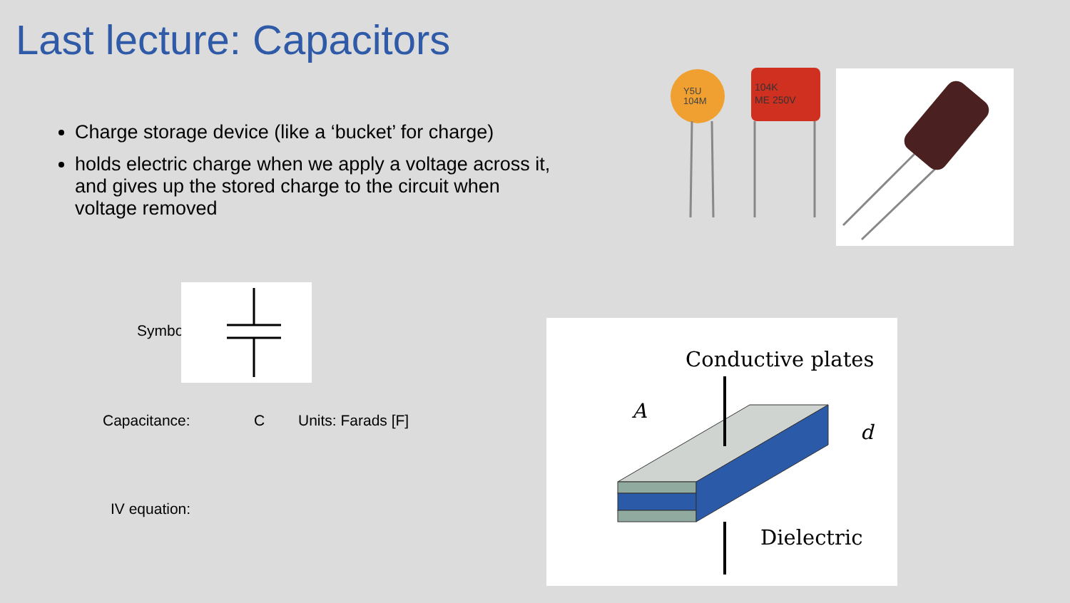Last lecture: Capacitors
Charge storage device (like a ‘bucket’ for charge)
holds electric charge when we apply a voltage across it, and gives up the stored charge to the circuit when voltage removed
Symbol:
Capacitance: C Units: Farads [F]
IV equation:
Y5U
104M
104K
ME 250V
Conductive plates
A
d
Dielectric